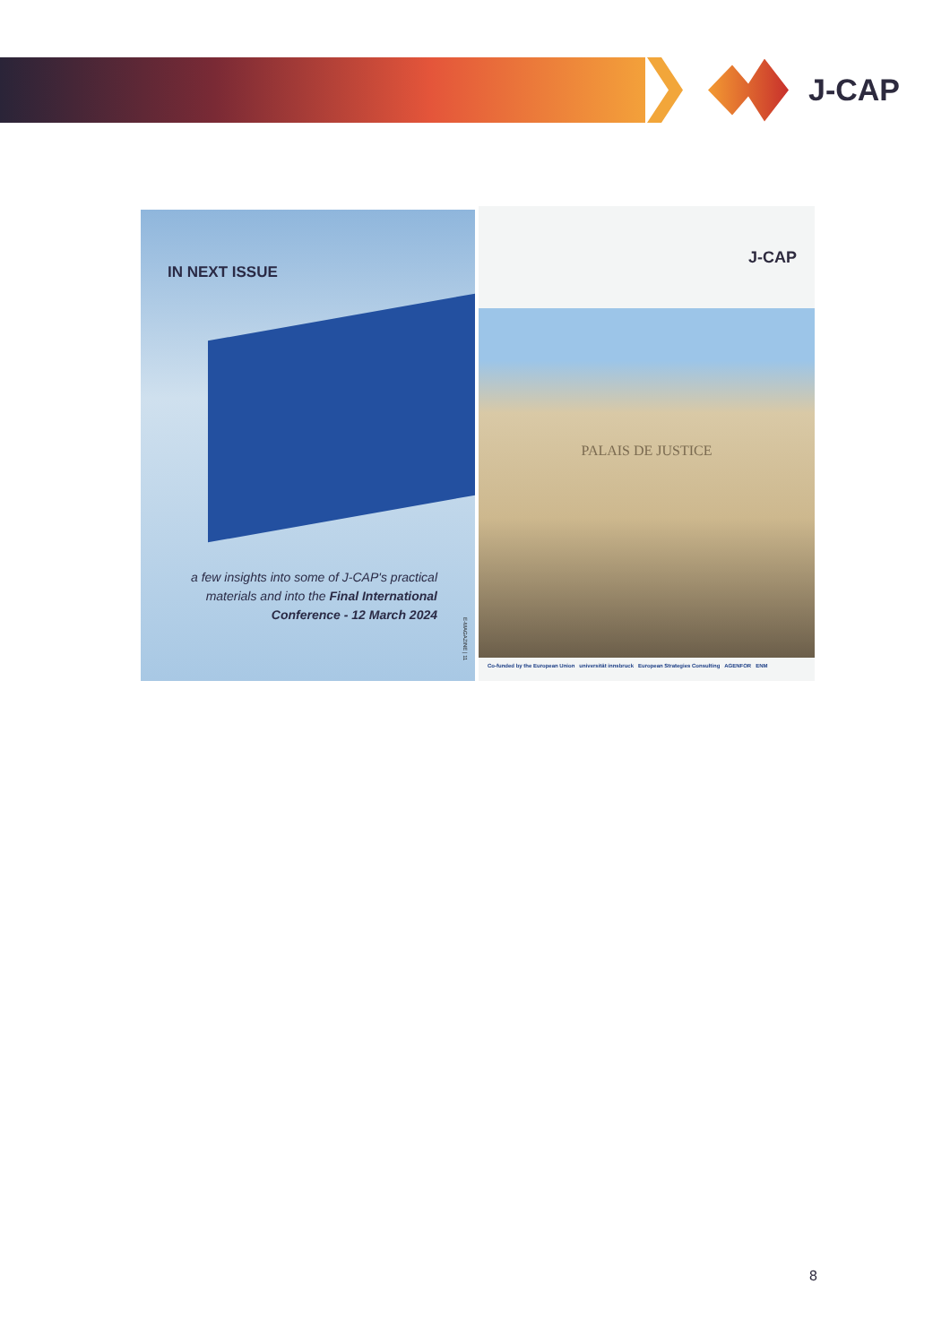J-CAP
IN NEXT ISSUE
a few insights into some of J-CAP's practical materials and into the Final International Conference - 12 March 2024
E-MAGAZINE | 11
J-CAP
PALAIS DE JUSTICE
Co-funded by the European Union universität innsbruck European Strategies Consulting AGENFOR ENM
8